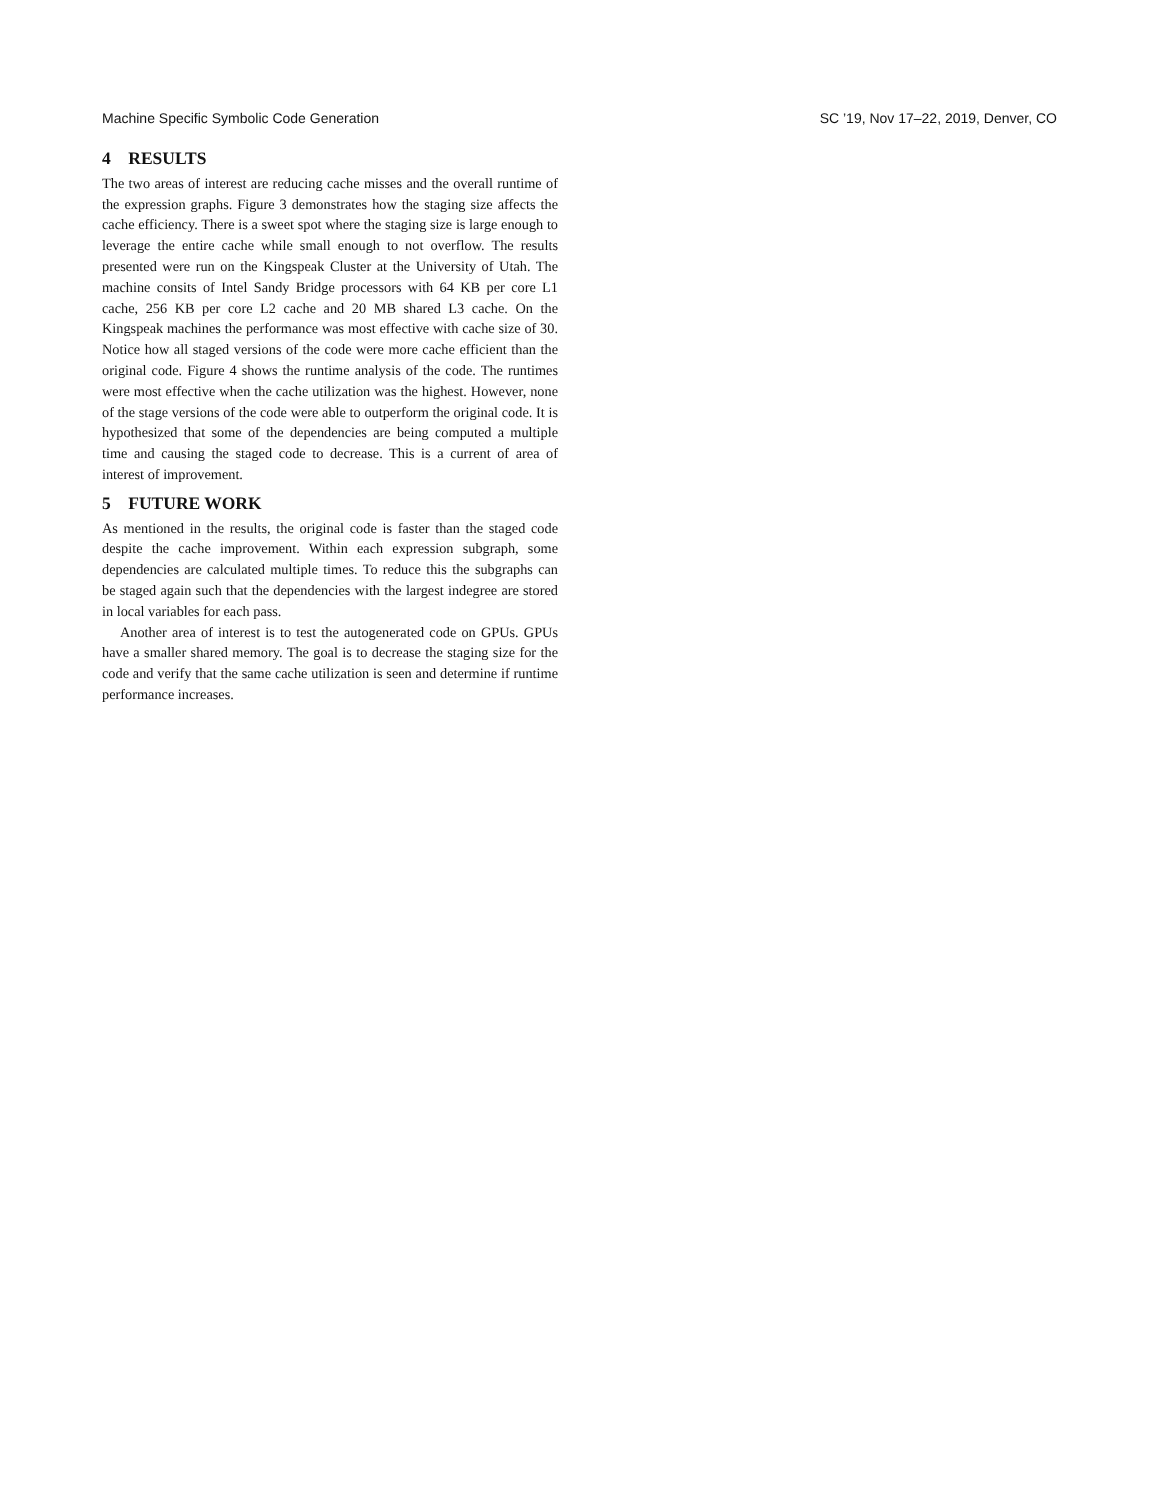Machine Specific Symbolic Code Generation SC ’19, Nov 17–22, 2019, Denver, CO
4 RESULTS
The two areas of interest are reducing cache misses and the overall runtime of the expression graphs. Figure 3 demonstrates how the staging size affects the cache efficiency. There is a sweet spot where the staging size is large enough to leverage the entire cache while small enough to not overflow. The results presented were run on the Kingspeak Cluster at the University of Utah. The machine consits of Intel Sandy Bridge processors with 64 KB per core L1 cache, 256 KB per core L2 cache and 20 MB shared L3 cache. On the Kingspeak machines the performance was most effective with cache size of 30. Notice how all staged versions of the code were more cache efficient than the original code. Figure 4 shows the runtime analysis of the code. The runtimes were most effective when the cache utilization was the highest. However, none of the stage versions of the code were able to outperform the original code. It is hypothesized that some of the dependencies are being computed a multiple time and causing the staged code to decrease. This is a current of area of interest of improvement.
5 FUTURE WORK
As mentioned in the results, the original code is faster than the staged code despite the cache improvement. Within each expression subgraph, some dependencies are calculated multiple times. To reduce this the subgraphs can be staged again such that the dependencies with the largest indegree are stored in local variables for each pass.
Another area of interest is to test the autogenerated code on GPUs. GPUs have a smaller shared memory. The goal is to decrease the staging size for the code and verify that the same cache utilization is seen and determine if runtime performance increases.